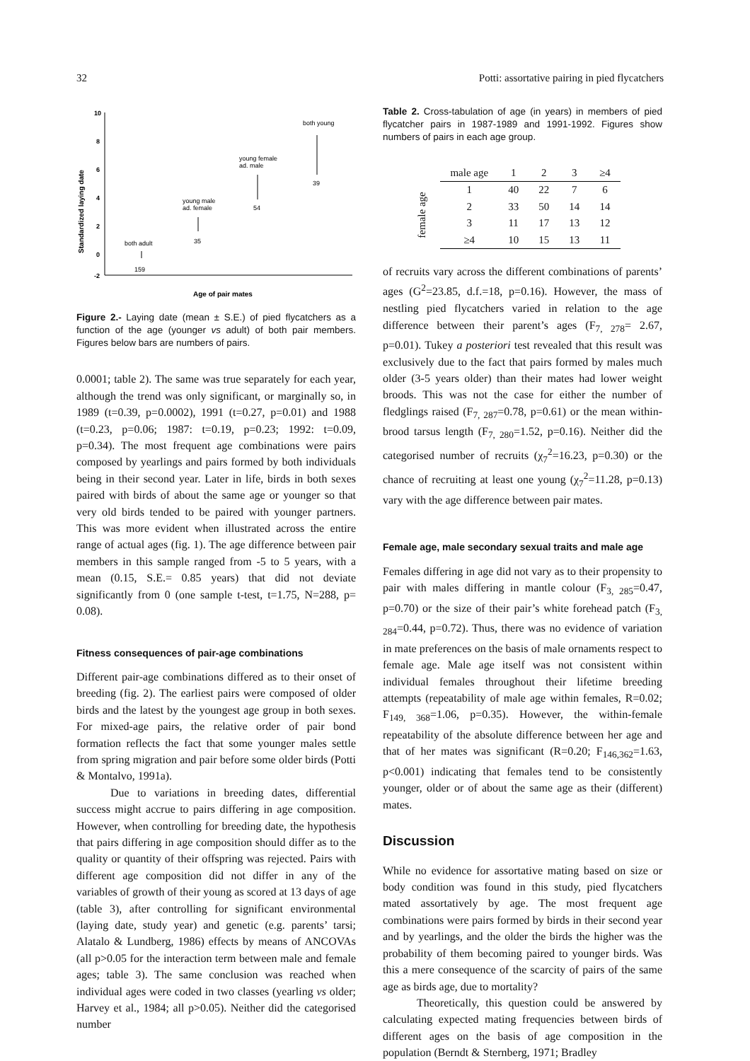32 Potti: assortative pairing in pied flycatchers
Standardized laying date
10
8
6
4
2
0
-2
both adult
159
young male
ad. female
35
young female
ad. male
54
both young
39
Age of pair mates
Figure 2.- Laying date (mean ± S.E.) of pied flycatchers as a function of the age (younger vs adult) of both pair members. Figures below bars are numbers of pairs.
0.0001; table 2). The same was true separately for each year, although the trend was only significant, or marginally so, in 1989 (t=0.39, p=0.0002), 1991 (t=0.27, p=0.01) and 1988 (t=0.23, p=0.06; 1987: t=0.19, p=0.23; 1992: t=0.09, p=0.34). The most frequent age combinations were pairs composed by yearlings and pairs formed by both individuals being in their second year. Later in life, birds in both sexes paired with birds of about the same age or younger so that very old birds tended to be paired with younger partners. This was more evident when illustrated across the entire range of actual ages (fig. 1). The age difference between pair members in this sample ranged from -5 to 5 years, with a mean (0.15, S.E.= 0.85 years) that did not deviate significantly from 0 (one sample t-test, t=1.75, N=288, p= 0.08).
Fitness consequences of pair-age combinations
Different pair-age combinations differed as to their onset of breeding (fig. 2). The earliest pairs were composed of older birds and the latest by the youngest age group in both sexes. For mixed-age pairs, the relative order of pair bond formation reflects the fact that some younger males settle from spring migration and pair before some older birds (Potti & Montalvo, 1991a).
Due to variations in breeding dates, differential success might accrue to pairs differing in age composition. However, when controlling for breeding date, the hypothesis that pairs differing in age composition should differ as to the quality or quantity of their offspring was rejected. Pairs with different age composition did not differ in any of the variables of growth of their young as scored at 13 days of age (table 3), after controlling for significant environmental (laying date, study year) and genetic (e.g. parents’ tarsi; Alatalo & Lundberg, 1986) effects by means of ANCOVAs (all p>0.05 for the interaction term between male and female ages; table 3). The same conclusion was reached when individual ages were coded in two classes (yearling vs older; Harvey et al., 1984; all p>0.05). Neither did the categorised number
Table 2. Cross-tabulation of age (in years) in members of pied flycatcher pairs in 1987-1989 and 1991-1992. Figures show numbers of pairs in each age group.
| | male age | 1 | 2 | 3 | ≥4 |
| --- | --- | --- | --- | --- | --- |
| female age | 1 | 40 | 22 | 7 | 6 |
| | 2 | 33 | 50 | 14 | 14 |
| | 3 | 11 | 17 | 13 | 12 |
| | ≥4 | 10 | 15 | 13 | 11 |
of recruits vary across the different combinations of parents’ ages (G<sup>2</sup>=23.85, d.f.=18, p=0.16). However, the mass of nestling pied flycatchers varied in relation to the age difference between their parent’s ages (F<sub>7, 278</sub>= 2.67, p=0.01). Tukey a posteriori test revealed that this result was exclusively due to the fact that pairs formed by males much older (3-5 years older) than their mates had lower weight broods. This was not the case for either the number of fledglings raised (F<sub>7, 287</sub>=0.78, p=0.61) or the mean within-brood tarsus length (F<sub>7, 280</sub>=1.52, p=0.16). Neither did the categorised number of recruits (χ<sub>7</sub><sup>2</sup>=16.23, p=0.30) or the chance of recruiting at least one young (χ<sub>7</sub><sup>2</sup>=11.28, p=0.13) vary with the age difference between pair mates.
Female age, male secondary sexual traits and male age
Females differing in age did not vary as to their propensity to pair with males differing in mantle colour (F<sub>3, 285</sub>=0.47, p=0.70) or the size of their pair’s white forehead patch (F<sub>3, 284</sub>=0.44, p=0.72). Thus, there was no evidence of variation in mate preferences on the basis of male ornaments respect to female age. Male age itself was not consistent within individual females throughout their lifetime breeding attempts (repeatability of male age within females, R=0.02; F<sub>149, 368</sub>=1.06, p=0.35). However, the within-female repeatability of the absolute difference between her age and that of her mates was significant (R=0.20; F<sub>146,362</sub>=1.63, p<0.001) indicating that females tend to be consistently younger, older or of about the same age as their (different) mates.
Discussion
While no evidence for assortative mating based on size or body condition was found in this study, pied flycatchers mated assortatively by age. The most frequent age combinations were pairs formed by birds in their second year and by yearlings, and the older the birds the higher was the probability of them becoming paired to younger birds. Was this a mere consequence of the scarcity of pairs of the same age as birds age, due to mortality?
Theoretically, this question could be answered by calculating expected mating frequencies between birds of different ages on the basis of age composition in the population (Berndt & Sternberg, 1971; Bradley